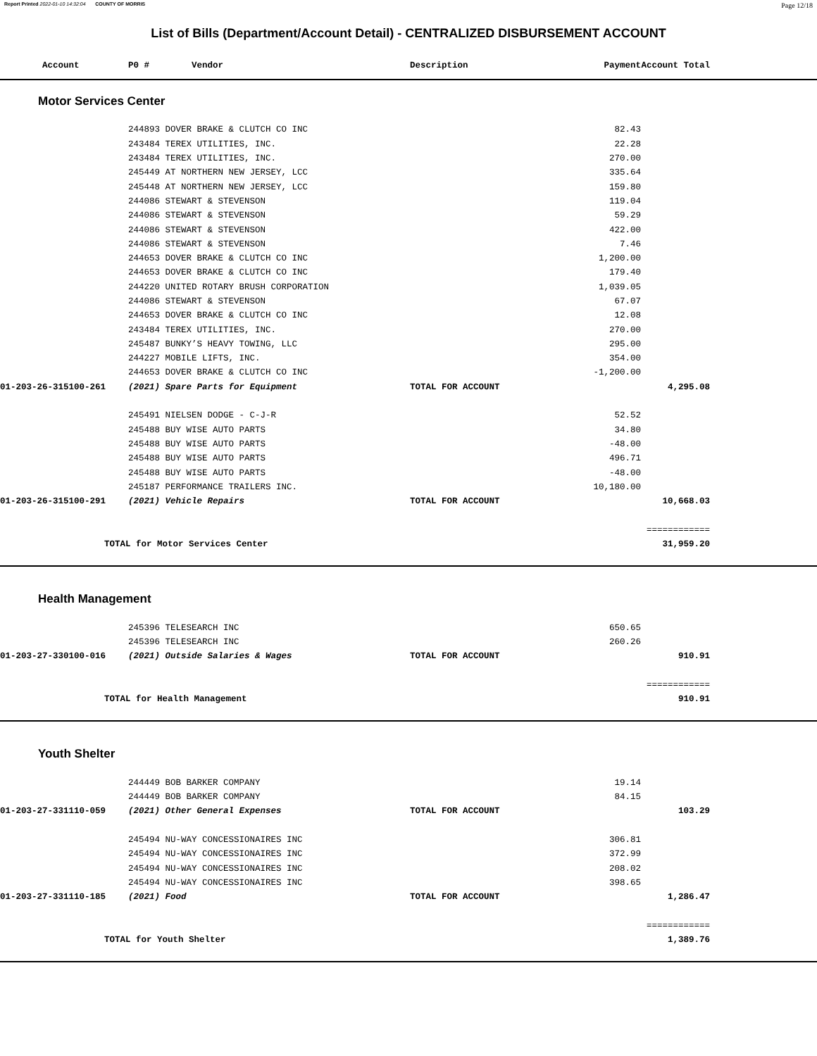Report Printed 2022-01-10 14:32:04 COUNTY OF MORRIS Page 12/18
List of Bills (Department/Account Detail) - CENTRALIZED DISBURSEMENT ACCOUNT
| Account | P0 # Vendor | Description | Payment | Account Total | |
| --- | --- | --- | --- | --- | --- |
| Motor Services Center | | | | | |
| | 244893 DOVER BRAKE & CLUTCH CO INC | | 82.43 | | |
| | 243484 TEREX UTILITIES, INC. | | 22.28 | | |
| | 243484 TEREX UTILITIES, INC. | | 270.00 | | |
| | 245449 AT NORTHERN NEW JERSEY, LCC | | 335.64 | | |
| | 245448 AT NORTHERN NEW JERSEY, LCC | | 159.80 | | |
| | 244086 STEWART & STEVENSON | | 119.04 | | |
| | 244086 STEWART & STEVENSON | | 59.29 | | |
| | 244086 STEWART & STEVENSON | | 422.00 | | |
| | 244086 STEWART & STEVENSON | | 7.46 | | |
| | 244653 DOVER BRAKE & CLUTCH CO INC | | 1,200.00 | | |
| | 244653 DOVER BRAKE & CLUTCH CO INC | | 179.40 | | |
| | 244220 UNITED ROTARY BRUSH CORPORATION | | 1,039.05 | | |
| | 244086 STEWART & STEVENSON | | 67.07 | | |
| | 244653 DOVER BRAKE & CLUTCH CO INC | | 12.08 | | |
| | 243484 TEREX UTILITIES, INC. | | 270.00 | | |
| | 245487 BUNKY’S HEAVY TOWING, LLC | | 295.00 | | |
| | 244227 MOBILE LIFTS, INC. | | 354.00 | | |
| | 244653 DOVER BRAKE & CLUTCH CO INC | | -1,200.00 | | |
| 01-203-26-315100-261 | (2021) Spare Parts for Equipment | TOTAL FOR ACCOUNT | | 4,295.08 | |
| | 245491 NIELSEN DODGE - C-J-R | | 52.52 | | |
| | 245488 BUY WISE AUTO PARTS | | 34.80 | | |
| | 245488 BUY WISE AUTO PARTS | | -48.00 | | |
| | 245488 BUY WISE AUTO PARTS | | 496.71 | | |
| | 245488 BUY WISE AUTO PARTS | | -48.00 | | |
| | 245187 PERFORMANCE TRAILERS INC. | | 10,180.00 | | |
| 01-203-26-315100-291 | (2021) Vehicle Repairs | TOTAL FOR ACCOUNT | | 10,668.03 | |
| | | | | ============ | |
| TOTAL for Motor Services Center | | | | 31,959.20 | |
| Health Management | | | | | |
| | 245396 TELESEARCH INC | | 650.65 | | |
| | 245396 TELESEARCH INC | | 260.26 | | |
| 01-203-27-330100-016 | (2021) Outside Salaries & Wages | TOTAL FOR ACCOUNT | | 910.91 | |
| | | | | ============ | |
| TOTAL for Health Management | | | | 910.91 | |
| Youth Shelter | | | | | |
| | 244449 BOB BARKER COMPANY | | 19.14 | | |
| | 244449 BOB BARKER COMPANY | | 84.15 | | |
| 01-203-27-331110-059 | (2021) Other General Expenses | TOTAL FOR ACCOUNT | | 103.29 | |
| | 245494 NU-WAY CONCESSIONAIRES INC | | 306.81 | | |
| | 245494 NU-WAY CONCESSIONAIRES INC | | 372.99 | | |
| | 245494 NU-WAY CONCESSIONAIRES INC | | 208.02 | | |
| | 245494 NU-WAY CONCESSIONAIRES INC | | 398.65 | | |
| 01-203-27-331110-185 | (2021) Food | TOTAL FOR ACCOUNT | | 1,286.47 | |
| | | | | ============ | |
| TOTAL for Youth Shelter | | | | 1,389.76 | |